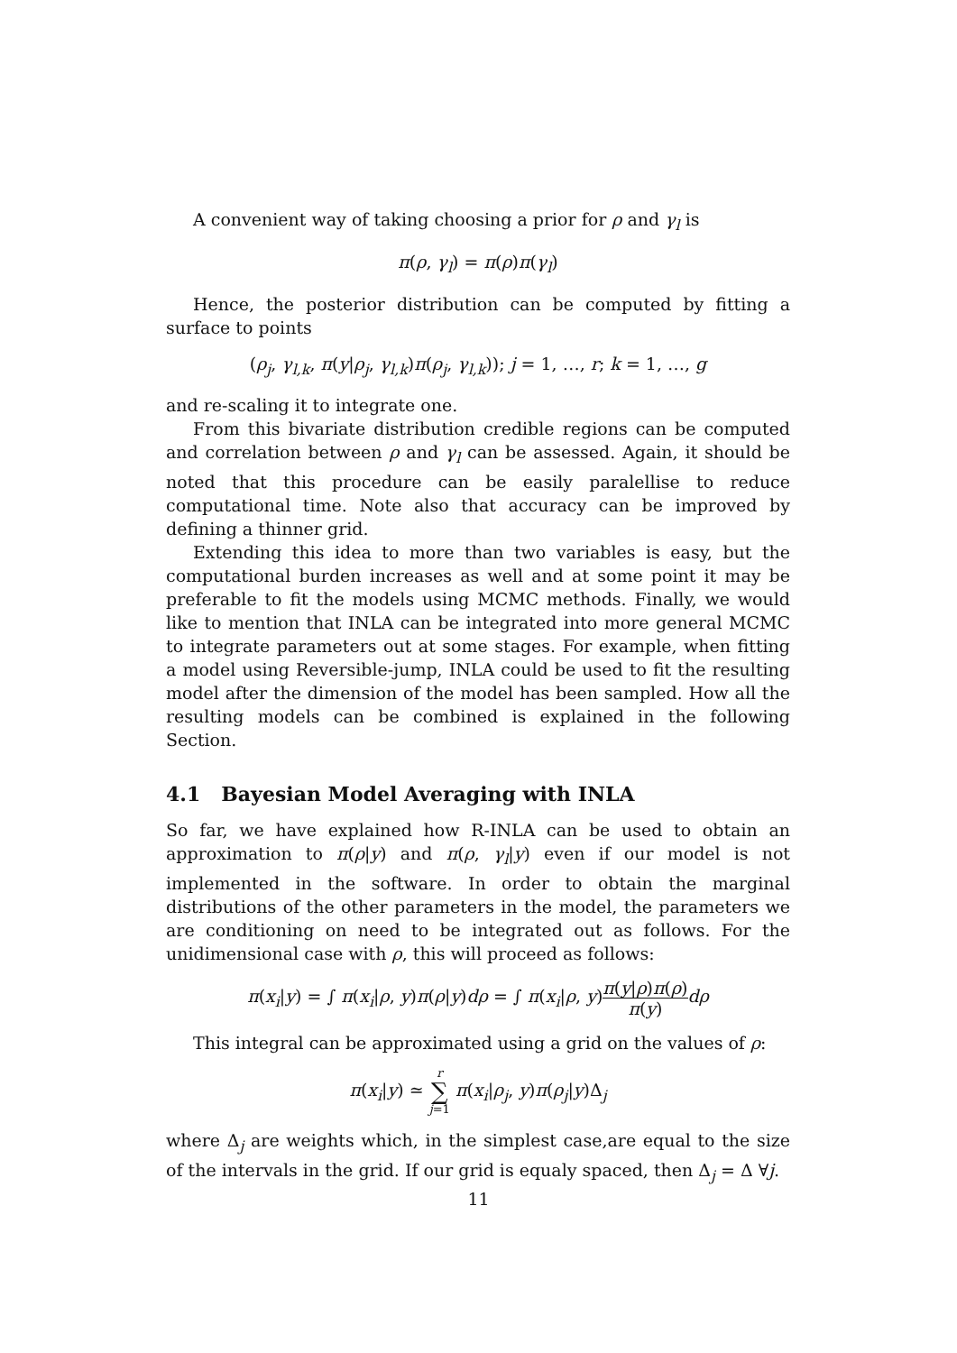A convenient way of taking choosing a prior for ρ and γ<sub>l</sub> is
π(ρ, γ<sub>l</sub>) = π(ρ)π(γ<sub>l</sub>)
Hence, the posterior distribution can be computed by fitting a surface to points
(ρ<sub>j</sub>, γ<sub>l,k</sub>, π(y|ρ<sub>j</sub>, γ<sub>l,k</sub>)π(ρ<sub>j</sub>, γ<sub>l,k</sub>)); j = 1, …, r; k = 1, …, g
and re-scaling it to integrate one.
From this bivariate distribution credible regions can be computed and correlation between ρ and γ<sub>l</sub> can be assessed. Again, it should be noted that this procedure can be easily paralellise to reduce computational time. Note also that accuracy can be improved by defining a thinner grid.
Extending this idea to more than two variables is easy, but the computational burden increases as well and at some point it may be preferable to fit the models using MCMC methods. Finally, we would like to mention that INLA can be integrated into more general MCMC to integrate parameters out at some stages. For example, when fitting a model using Reversible-jump, INLA could be used to fit the resulting model after the dimension of the model has been sampled. How all the resulting models can be combined is explained in the following Section.
4.1 Bayesian Model Averaging with INLA
So far, we have explained how R-INLA can be used to obtain an approximation to π(ρ|y) and π(ρ, γ<sub>l</sub>|y) even if our model is not implemented in the software. In order to obtain the marginal distributions of the other parameters in the model, the parameters we are conditioning on need to be integrated out as follows. For the unidimensional case with ρ, this will proceed as follows:
π(x<sub>i</sub>|y) = ∫ π(x<sub>i</sub>|ρ, y)π(ρ|y)dρ = ∫ π(x<sub>i</sub>|ρ, y)π(y|ρ)π(ρ) π(y) dρ
This integral can be approximated using a grid on the values of ρ:
π(x<sub>i</sub>|y) ≃ r ∑ j=1 π(x<sub>i</sub>|ρ<sub>j</sub>, y)π(ρ<sub>j</sub>|y)Δ<sub>j</sub>
where Δ<sub>j</sub> are weights which, in the simplest case,are equal to the size of the intervals in the grid. If our grid is equaly spaced, then Δ<sub>j</sub> = Δ ∀j.
11